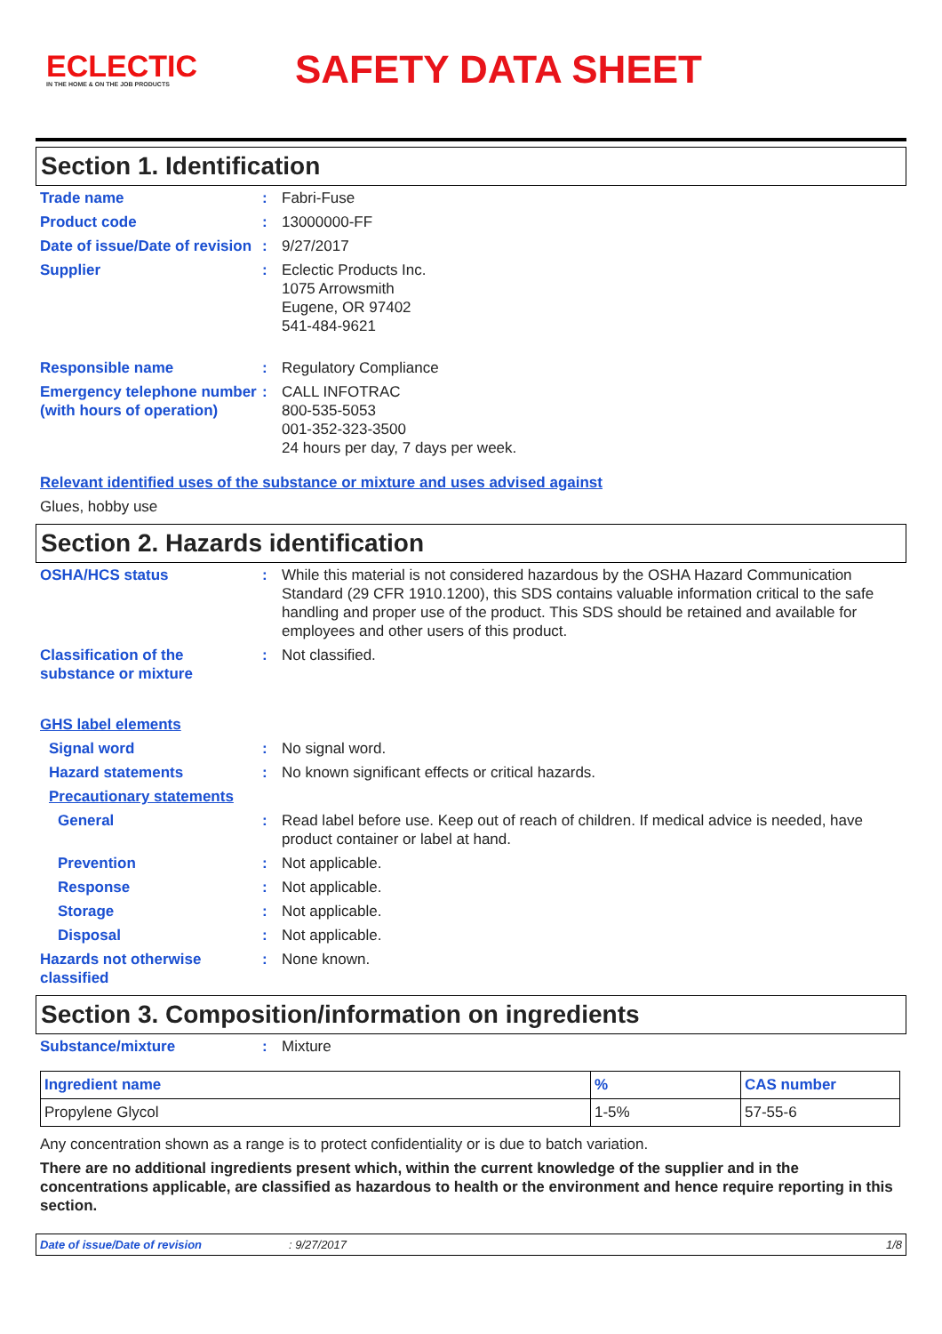ECLECTIC
IN THE HOME & ON THE JOB PRODUCTS
SAFETY DATA SHEET
Section 1. Identification
Trade name : Fabri-Fuse
Product code : 13000000-FF
Date of issue/Date of revision
: 9/27/2017
Supplier : Eclectic Products Inc.
1075 Arrowsmith
Eugene, OR 97402
541-484-9621
Responsible name : Regulatory Compliance
Emergency telephone number (with hours of operation)
: CALL INFOTRAC
800-535-5053
001-352-323-3500
24 hours per day, 7 days per week.
Relevant identified uses of the substance or mixture and uses advised against
Glues, hobby use
Section 2. Hazards identification
OSHA/HCS status : While this material is not considered hazardous by the OSHA Hazard Communication Standard (29 CFR 1910.1200), this SDS contains valuable information critical to the safe handling and proper use of the product. This SDS should be retained and available for employees and other users of this product.
Classification of the substance or mixture
: Not classified.
GHS label elements
Signal word : No signal word.
Hazard statements : No known significant effects or critical hazards.
Precautionary statements
General : Read label before use. Keep out of reach of children. If medical advice is needed, have product container or label at hand.
Prevention : Not applicable.
Response : Not applicable.
Storage : Not applicable.
Disposal : Not applicable.
Hazards not otherwise classified
: None known.
Section 3. Composition/information on ingredients
Substance/mixture : Mixture
| Ingredient name | % | CAS number |
| --- | --- | --- |
| Propylene Glycol | 1-5% | 57-55-6 |
Any concentration shown as a range is to protect confidentiality or is due to batch variation.
There are no additional ingredients present which, within the current knowledge of the supplier and in the concentrations applicable, are classified as hazardous to health or the environment and hence require reporting in this section.
Date of issue/Date of revision: 9/27/2017 1/8